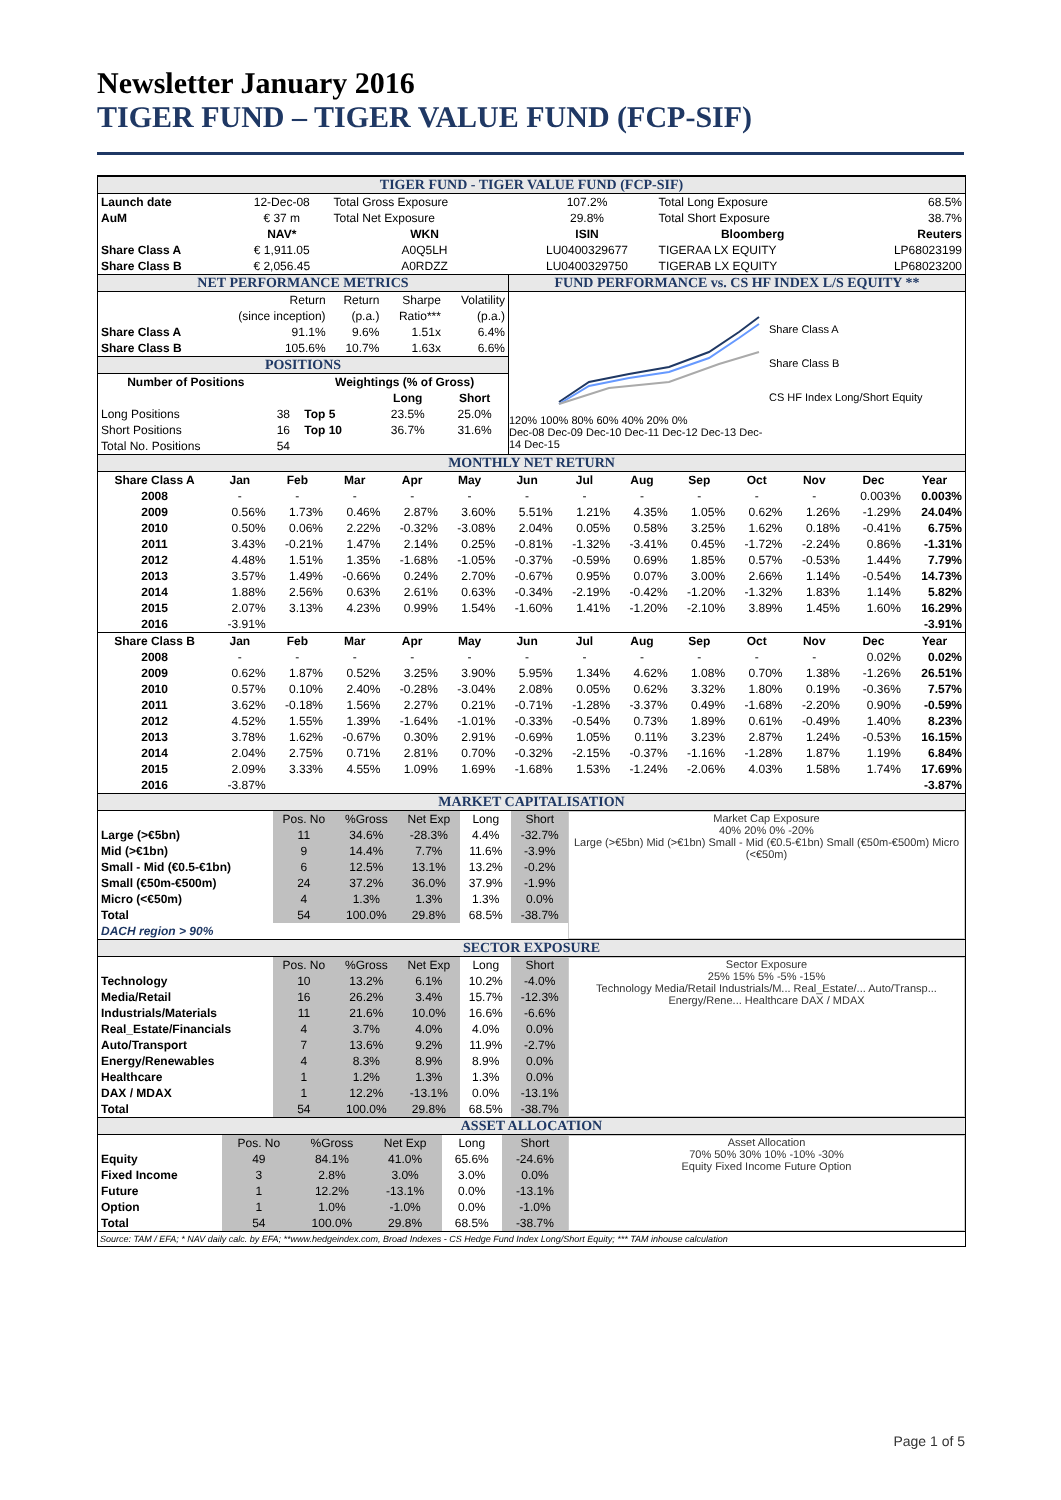Newsletter January 2016
TIGER FUND – TIGER VALUE FUND (FCP-SIF)
TIGER FUND - TIGER VALUE FUND (FCP-SIF)
| Launch date | 12-Dec-08 | Total Gross Exposure | 107.2% | Total Long Exposure | 68.5% |
| AuM | € 37 m | Total Net Exposure | 29.8% | Total Short Exposure | 38.7% |
| | NAV* | WKN | ISIN | Bloomberg | Reuters |
| Share Class A | € 1,911.05 | A0Q5LH | LU0400329677 | TIGERAA LX EQUITY | LP68023199 |
| Share Class B | € 2,056.45 | A0RDZZ | LU0400329750 | TIGERAB LX EQUITY | LP68023200 |
NET PERFORMANCE METRICS
| | Return | Return | Sharpe | Volatility |
| | (since inception) | (p.a.) | Ratio*** | (p.a.) |
| Share Class A | 91.1% | 9.6% | 1.51x | 6.4% |
| Share Class B | 105.6% | 10.7% | 1.63x | 6.6% |
POSITIONS
| Number of Positions | | Weightings (% of Gross) | | |
| --- | --- | --- | --- | --- |
| | | | Long | Short |
| Long Positions | 38 | Top 5 | 23.5% | 25.0% |
| Short Positions | 16 | Top 10 | 36.7% | 31.6% |
| Total No. Positions | 54 | | | |
FUND PERFORMANCE vs. CS HF INDEX L/S EQUITY **
120% 100% 80% 60% 40% 20% 0%
Dec-08 Dec-09 Dec-10 Dec-11 Dec-12 Dec-13 Dec-14 Dec-15
Share Class A
Share Class B
CS HF Index Long/Short Equity
MONTHLY NET RETURN
| Share Class A | Jan | Feb | Mar | Apr | May | Jun | Jul | Aug | Sep | Oct | Nov | Dec | Year |
| --- | --- | --- | --- | --- | --- | --- | --- | --- | --- | --- | --- | --- | --- |
| 2008 | - | - | - | - | - | - | - | - | - | - | - | 0.003% | 0.003% |
| 2009 | 0.56% | 1.73% | 0.46% | 2.87% | 3.60% | 5.51% | 1.21% | 4.35% | 1.05% | 0.62% | 1.26% | -1.29% | 24.04% |
| 2010 | 0.50% | 0.06% | 2.22% | -0.32% | -3.08% | 2.04% | 0.05% | 0.58% | 3.25% | 1.62% | 0.18% | -0.41% | 6.75% |
| 2011 | 3.43% | -0.21% | 1.47% | 2.14% | 0.25% | -0.81% | -1.32% | -3.41% | 0.45% | -1.72% | -2.24% | 0.86% | -1.31% |
| 2012 | 4.48% | 1.51% | 1.35% | -1.68% | -1.05% | -0.37% | -0.59% | 0.69% | 1.85% | 0.57% | -0.53% | 1.44% | 7.79% |
| 2013 | 3.57% | 1.49% | -0.66% | 0.24% | 2.70% | -0.67% | 0.95% | 0.07% | 3.00% | 2.66% | 1.14% | -0.54% | 14.73% |
| 2014 | 1.88% | 2.56% | 0.63% | 2.61% | 0.63% | -0.34% | -2.19% | -0.42% | -1.20% | -1.32% | 1.83% | 1.14% | 5.82% |
| 2015 | 2.07% | 3.13% | 4.23% | 0.99% | 1.54% | -1.60% | 1.41% | -1.20% | -2.10% | 3.89% | 1.45% | 1.60% | 16.29% |
| 2016 | -3.91% | | | | | | | | | | | | -3.91% |
| Share Class B | Jan | Feb | Mar | Apr | May | Jun | Jul | Aug | Sep | Oct | Nov | Dec | Year |
| 2008 | - | - | - | - | - | - | - | - | - | - | - | 0.02% | 0.02% |
| 2009 | 0.62% | 1.87% | 0.52% | 3.25% | 3.90% | 5.95% | 1.34% | 4.62% | 1.08% | 0.70% | 1.38% | -1.26% | 26.51% |
| 2010 | 0.57% | 0.10% | 2.40% | -0.28% | -3.04% | 2.08% | 0.05% | 0.62% | 3.32% | 1.80% | 0.19% | -0.36% | 7.57% |
| 2011 | 3.62% | -0.18% | 1.56% | 2.27% | 0.21% | -0.71% | -1.28% | -3.37% | 0.49% | -1.68% | -2.20% | 0.90% | -0.59% |
| 2012 | 4.52% | 1.55% | 1.39% | -1.64% | -1.01% | -0.33% | -0.54% | 0.73% | 1.89% | 0.61% | -0.49% | 1.40% | 8.23% |
| 2013 | 3.78% | 1.62% | -0.67% | 0.30% | 2.91% | -0.69% | 1.05% | 0.11% | 3.23% | 2.87% | 1.24% | -0.53% | 16.15% |
| 2014 | 2.04% | 2.75% | 0.71% | 2.81% | 0.70% | -0.32% | -2.15% | -0.37% | -1.16% | -1.28% | 1.87% | 1.19% | 6.84% |
| 2015 | 2.09% | 3.33% | 4.55% | 1.09% | 1.69% | -1.68% | 1.53% | -1.24% | -2.06% | 4.03% | 1.58% | 1.74% | 17.69% |
| 2016 | -3.87% | | | | | | | | | | | | -3.87% |
MARKET CAPITALISATION
| | Pos. No | %Gross | Net Exp | Long | Short |
| Large (>€5bn) | 11 | 34.6% | -28.3% | 4.4% | -32.7% |
| Mid (>€1bn) | 9 | 14.4% | 7.7% | 11.6% | -3.9% |
| Small - Mid (€0.5-€1bn) | 6 | 12.5% | 13.1% | 13.2% | -0.2% |
| Small (€50m-€500m) | 24 | 37.2% | 36.0% | 37.9% | -1.9% |
| Micro (<€50m) | 4 | 1.3% | 1.3% | 1.3% | 0.0% |
| Total | 54 | 100.0% | 29.8% | 68.5% | -38.7% |
| DACH region > 90% | | | | | |
Market Cap Exposure
40% 20% 0% -20%
Large (>€5bn) Mid (>€1bn) Small - Mid (€0.5-€1bn) Small (€50m-€500m) Micro (<€50m)
SECTOR EXPOSURE
| | Pos. No | %Gross | Net Exp | Long | Short |
| Technology | 10 | 13.2% | 6.1% | 10.2% | -4.0% |
| Media/Retail | 16 | 26.2% | 3.4% | 15.7% | -12.3% |
| Industrials/Materials | 11 | 21.6% | 10.0% | 16.6% | -6.6% |
| Real_Estate/Financials | 4 | 3.7% | 4.0% | 4.0% | 0.0% |
| Auto/Transport | 7 | 13.6% | 9.2% | 11.9% | -2.7% |
| Energy/Renewables | 4 | 8.3% | 8.9% | 8.9% | 0.0% |
| Healthcare | 1 | 1.2% | 1.3% | 1.3% | 0.0% |
| DAX / MDAX | 1 | 12.2% | -13.1% | 0.0% | -13.1% |
| Total | 54 | 100.0% | 29.8% | 68.5% | -38.7% |
Sector Exposure
25% 15% 5% -5% -15%
Technology Media/Retail Industrials/M... Real_Estate/... Auto/Transp... Energy/Rene... Healthcare DAX / MDAX
ASSET ALLOCATION
| | Pos. No | %Gross | Net Exp | Long | Short |
| Equity | 49 | 84.1% | 41.0% | 65.6% | -24.6% |
| Fixed Income | 3 | 2.8% | 3.0% | 3.0% | 0.0% |
| Future | 1 | 12.2% | -13.1% | 0.0% | -13.1% |
| Option | 1 | 1.0% | -1.0% | 0.0% | -1.0% |
| Total | 54 | 100.0% | 29.8% | 68.5% | -38.7% |
Asset Allocation
70% 50% 30% 10% -10% -30%
Equity Fixed Income Future Option
Source: TAM / EFA; * NAV daily calc. by EFA; **www.hedgeindex.com, Broad Indexes - CS Hedge Fund Index Long/Short Equity; *** TAM inhouse calculation
Page 1 of 5